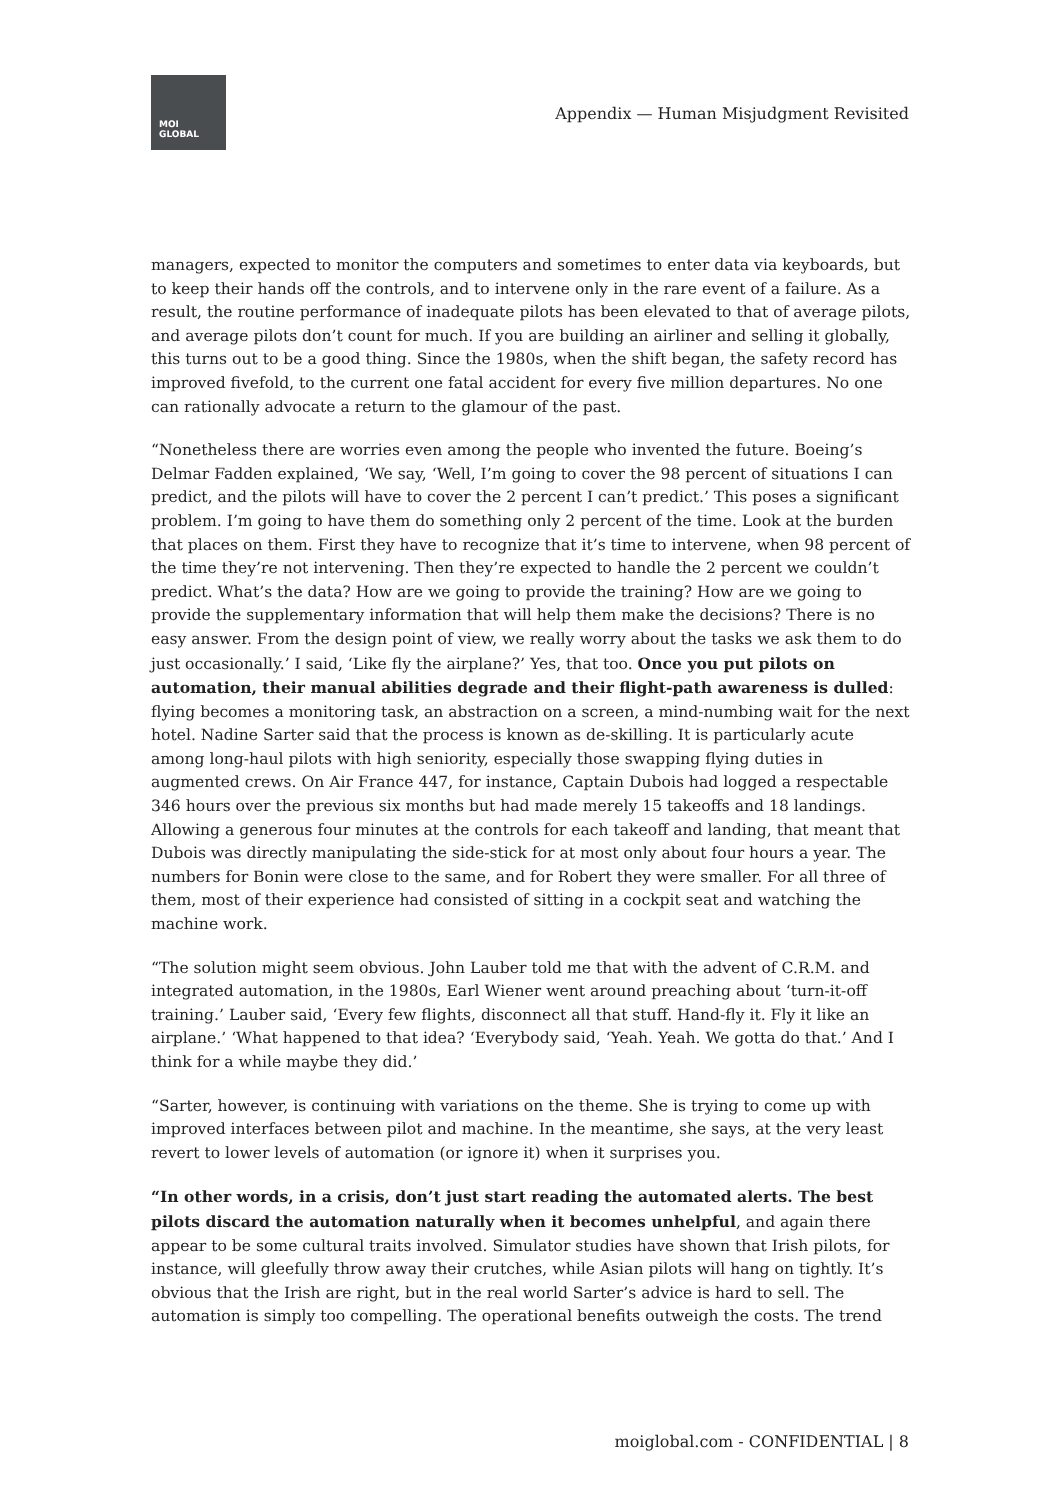MOI
GLOBAL
Appendix — Human Misjudgment Revisited
managers, expected to monitor the computers and sometimes to enter data via keyboards, but to keep their hands off the controls, and to intervene only in the rare event of a failure. As a result, the routine performance of inadequate pilots has been elevated to that of average pilots, and average pilots don’t count for much. If you are building an airliner and selling it globally, this turns out to be a good thing. Since the 1980s, when the shift began, the safety record has improved fivefold, to the current one fatal accident for every five million departures. No one can rationally advocate a return to the glamour of the past.
“Nonetheless there are worries even among the people who invented the future. Boeing’s Delmar Fadden explained, ‘We say, ‘Well, I’m going to cover the 98 percent of situations I can predict, and the pilots will have to cover the 2 percent I can’t predict.’ This poses a significant problem. I’m going to have them do something only 2 percent of the time. Look at the burden that places on them. First they have to recognize that it’s time to intervene, when 98 percent of the time they’re not intervening. Then they’re expected to handle the 2 percent we couldn’t predict. What’s the data? How are we going to provide the training? How are we going to provide the supplementary information that will help them make the decisions? There is no easy answer. From the design point of view, we really worry about the tasks we ask them to do just occasionally.’ I said, ‘Like fly the airplane?’ Yes, that too. Once you put pilots on automation, their manual abilities degrade and their flight-path awareness is dulled: flying becomes a monitoring task, an abstraction on a screen, a mind-numbing wait for the next hotel. Nadine Sarter said that the process is known as de-skilling. It is particularly acute among long-haul pilots with high seniority, especially those swapping flying duties in augmented crews. On Air France 447, for instance, Captain Dubois had logged a respectable 346 hours over the previous six months but had made merely 15 takeoffs and 18 landings. Allowing a generous four minutes at the controls for each takeoff and landing, that meant that Dubois was directly manipulating the side-stick for at most only about four hours a year. The numbers for Bonin were close to the same, and for Robert they were smaller. For all three of them, most of their experience had consisted of sitting in a cockpit seat and watching the machine work.
“The solution might seem obvious. John Lauber told me that with the advent of C.R.M. and integrated automation, in the 1980s, Earl Wiener went around preaching about ‘turn-it-off training.’ Lauber said, ‘Every few flights, disconnect all that stuff. Hand-fly it. Fly it like an airplane.’ ‘What happened to that idea? ‘Everybody said, ‘Yeah. Yeah. We gotta do that.’ And I think for a while maybe they did.’
“Sarter, however, is continuing with variations on the theme. She is trying to come up with improved interfaces between pilot and machine. In the meantime, she says, at the very least revert to lower levels of automation (or ignore it) when it surprises you.
“In other words, in a crisis, don’t just start reading the automated alerts. The best pilots discard the automation naturally when it becomes unhelpful, and again there appear to be some cultural traits involved. Simulator studies have shown that Irish pilots, for instance, will gleefully throw away their crutches, while Asian pilots will hang on tightly. It’s obvious that the Irish are right, but in the real world Sarter’s advice is hard to sell. The automation is simply too compelling. The operational benefits outweigh the costs. The trend
moiglobal.com - CONFIDENTIAL | 8